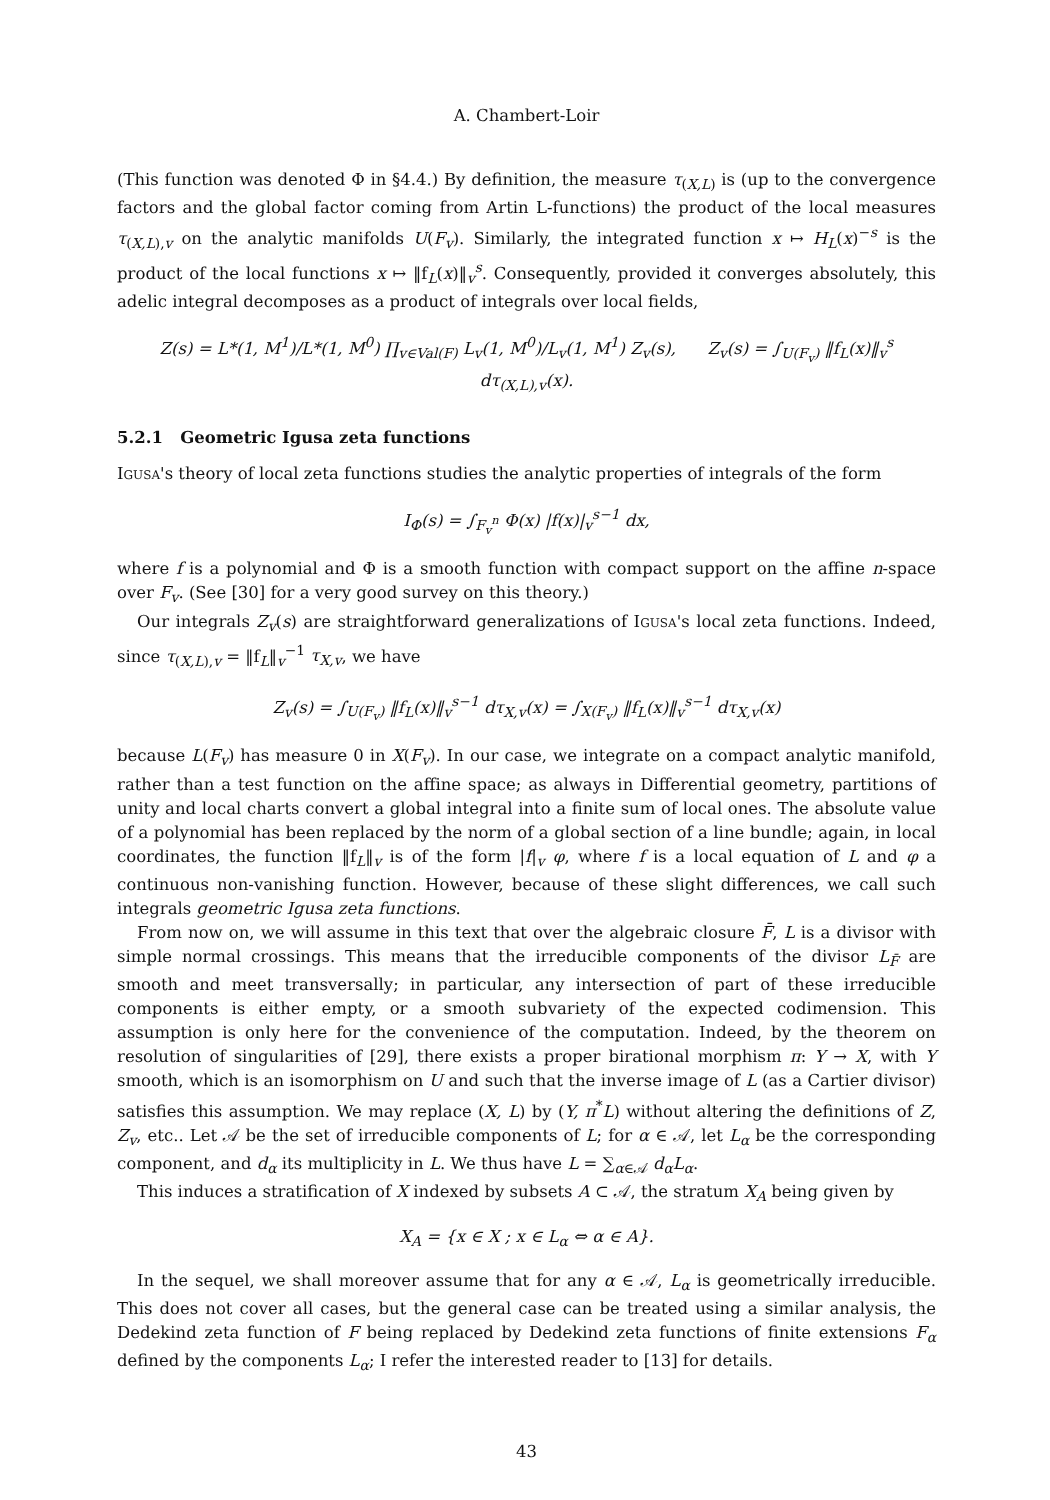A. Chambert-Loir
(This function was denoted Φ in §4.4.) By definition, the measure τ<sub>(X,L)</sub> is (up to the convergence factors and the global factor coming from Artin L-functions) the product of the local measures τ<sub>(X,L),v</sub> on the analytic manifolds U(F<sub>v</sub>). Similarly, the integrated function x ↦ H<sub>L</sub>(x)<sup>−s</sup> is the product of the local functions x ↦ ‖f<sub>L</sub>(x)‖<sub>v</sub><sup>s</sup>. Consequently, provided it converges absolutely, this adelic integral decomposes as a product of integrals over local fields,
Z(s) = L*(1, M<sup>1</sup>)/L*(1, M<sup>0</sup>) ∏<sub>v∈Val(F)</sub> L<sub>v</sub>(1, M<sup>0</sup>)/L<sub>v</sub>(1, M<sup>1</sup>) Z<sub>v</sub>(s), Z<sub>v</sub>(s) = ∫<sub>U(F<sub>v</sub>)</sub> ‖f<sub>L</sub>(x)‖<sub>v</sub><sup>s</sup> dτ<sub>(X,L),v</sub>(x).
5.2.1 Geometric Igusa zeta functions
Igusa's theory of local zeta functions studies the analytic properties of integrals of the form
I<sub>Φ</sub>(s) = ∫<sub>F<sub>v</sub><sup>n</sup></sub> Φ(x) |f(x)|<sub>v</sub><sup>s−1</sup> dx,
where f is a polynomial and Φ is a smooth function with compact support on the affine n-space over F<sub>v</sub>. (See [30] for a very good survey on this theory.)
Our integrals Z<sub>v</sub>(s) are straightforward generalizations of Igusa's local zeta functions. Indeed, since τ<sub>(X,L),v</sub> = ‖f<sub>L</sub>‖<sub>v</sub><sup>−1</sup> τ<sub>X,v</sub>, we have
Z<sub>v</sub>(s) = ∫<sub>U(F<sub>v</sub>)</sub> ‖f<sub>L</sub>(x)‖<sub>v</sub><sup>s−1</sup> dτ<sub>X,v</sub>(x) = ∫<sub>X(F<sub>v</sub>)</sub> ‖f<sub>L</sub>(x)‖<sub>v</sub><sup>s−1</sup> dτ<sub>X,v</sub>(x)
because L(F<sub>v</sub>) has measure 0 in X(F<sub>v</sub>). In our case, we integrate on a compact analytic manifold, rather than a test function on the affine space; as always in Differential geometry, partitions of unity and local charts convert a global integral into a finite sum of local ones. The absolute value of a polynomial has been replaced by the norm of a global section of a line bundle; again, in local coordinates, the function ‖f<sub>L</sub>‖<sub>v</sub> is of the form |f|<sub>v</sub> φ, where f is a local equation of L and φ a continuous non-vanishing function. However, because of these slight differences, we call such integrals geometric Igusa zeta functions.
From now on, we will assume in this text that over the algebraic closure F̄, L is a divisor with simple normal crossings. This means that the irreducible components of the divisor L<sub>F̄</sub> are smooth and meet transversally; in particular, any intersection of part of these irreducible components is either empty, or a smooth subvariety of the expected codimension. This assumption is only here for the convenience of the computation. Indeed, by the theorem on resolution of singularities of [29], there exists a proper birational morphism π: Y → X, with Y smooth, which is an isomorphism on U and such that the inverse image of L (as a Cartier divisor) satisfies this assumption. We may replace (X, L) by (Y, π<sup>*</sup>L) without altering the definitions of Z, Z<sub>v</sub>, etc.. Let 𝒜 be the set of irreducible components of L; for α ∈ 𝒜, let L<sub>α</sub> be the corresponding component, and d<sub>α</sub> its multiplicity in L. We thus have L = ∑<sub>α∈𝒜</sub> d<sub>α</sub>L<sub>α</sub>.
This induces a stratification of X indexed by subsets A ⊂ 𝒜, the stratum X<sub>A</sub> being given by
X<sub>A</sub> = {x ∈ X ; x ∈ L<sub>α</sub> ⇔ α ∈ A}.
In the sequel, we shall moreover assume that for any α ∈ 𝒜, L<sub>α</sub> is geometrically irreducible. This does not cover all cases, but the general case can be treated using a similar analysis, the Dedekind zeta function of F being replaced by Dedekind zeta functions of finite extensions F<sub>α</sub> defined by the components L<sub>α</sub>; I refer the interested reader to [13] for details.
43